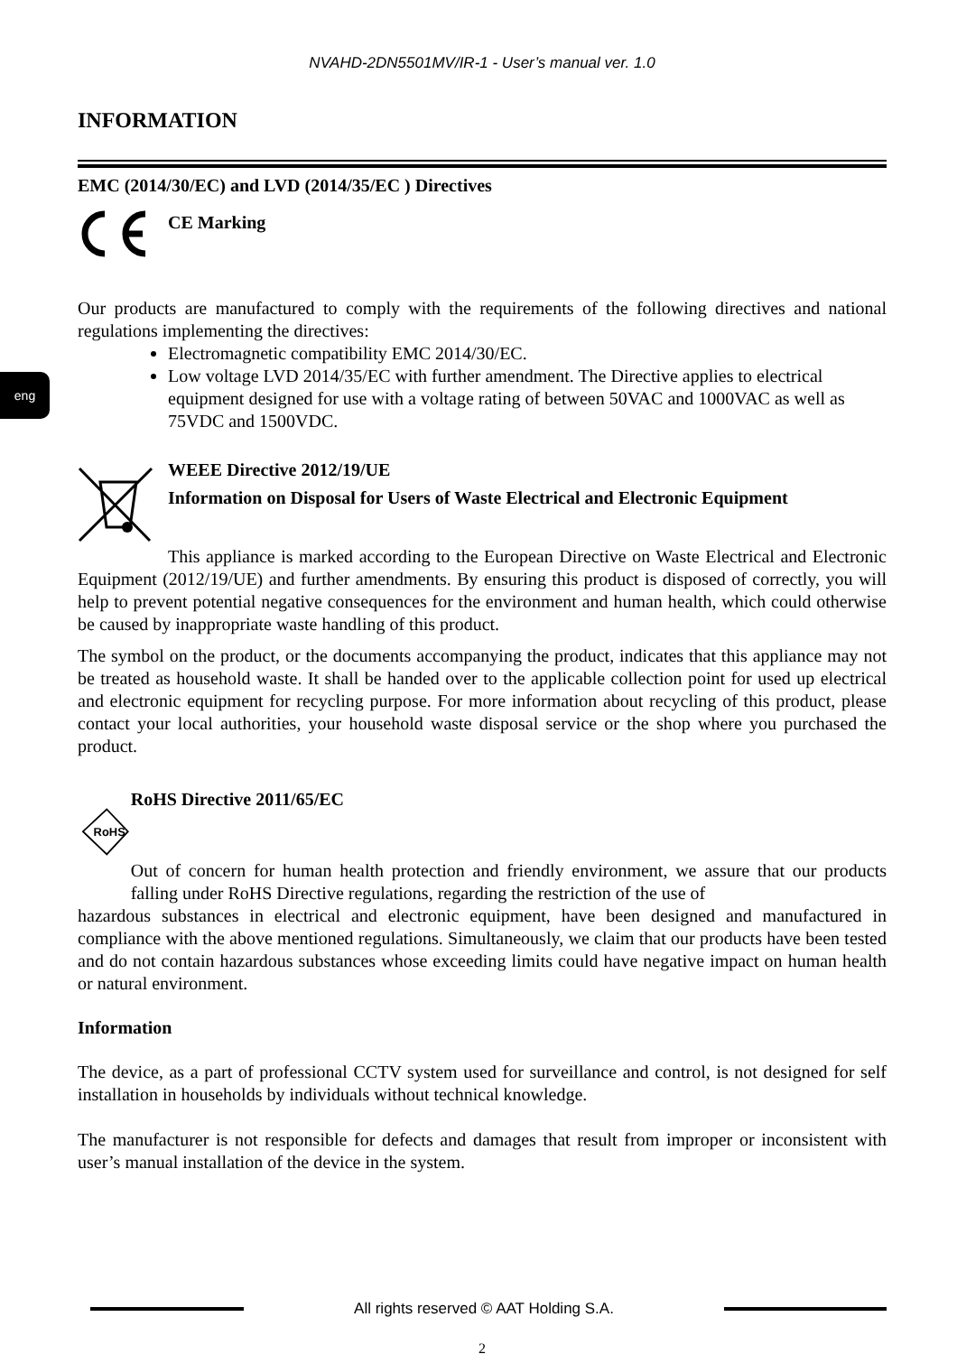eng
NVAHD-2DN5501MV/IR-1 - User’s manual ver. 1.0
INFORMATION
EMC (2014/30/EC) and LVD (2014/35/EC ) Directives
CE Marking
Our products are manufactured to comply with the requirements of the following directives and national regulations implementing the directives:
Electromagnetic compatibility EMC 2014/30/EC.
Low voltage LVD 2014/35/EC with further amendment. The Directive applies to electrical equipment designed for use with a voltage rating of between 50VAC and 1000VAC as well as 75VDC and 1500VDC.
WEEE Directive 2012/19/UE
Information on Disposal for Users of Waste Electrical and Electronic Equipment
This appliance is marked according to the European Directive on Waste Electrical and Electronic Equipment (2012/19/UE) and further amendments. By ensuring this product is disposed of correctly, you will help to prevent potential negative consequences for the environment and human health, which could otherwise be caused by inappropriate waste handling of this product.
The symbol on the product, or the documents accompanying the product, indicates that this appliance may not be treated as household waste. It shall be handed over to the applicable collection point for used up electrical and electronic equipment for recycling purpose. For more information about recycling of this product, please contact your local authorities, your household waste disposal service or the shop where you purchased the product.
RoHS
RoHS Directive 2011/65/EC
Out of concern for human health protection and friendly environment, we assure that our products falling under RoHS Directive regulations, regarding the restriction of the use of
hazardous substances in electrical and electronic equipment, have been designed and manufactured in compliance with the above mentioned regulations. Simultaneously, we claim that our products have been tested and do not contain hazardous substances whose exceeding limits could have negative impact on human health or natural environment.
Information
The device, as a part of professional CCTV system used for surveillance and control, is not designed for self installation in households by individuals without technical knowledge.
The manufacturer is not responsible for defects and damages that result from improper or inconsistent with user’s manual installation of the device in the system.
All rights reserved © AAT Holding S.A.
2